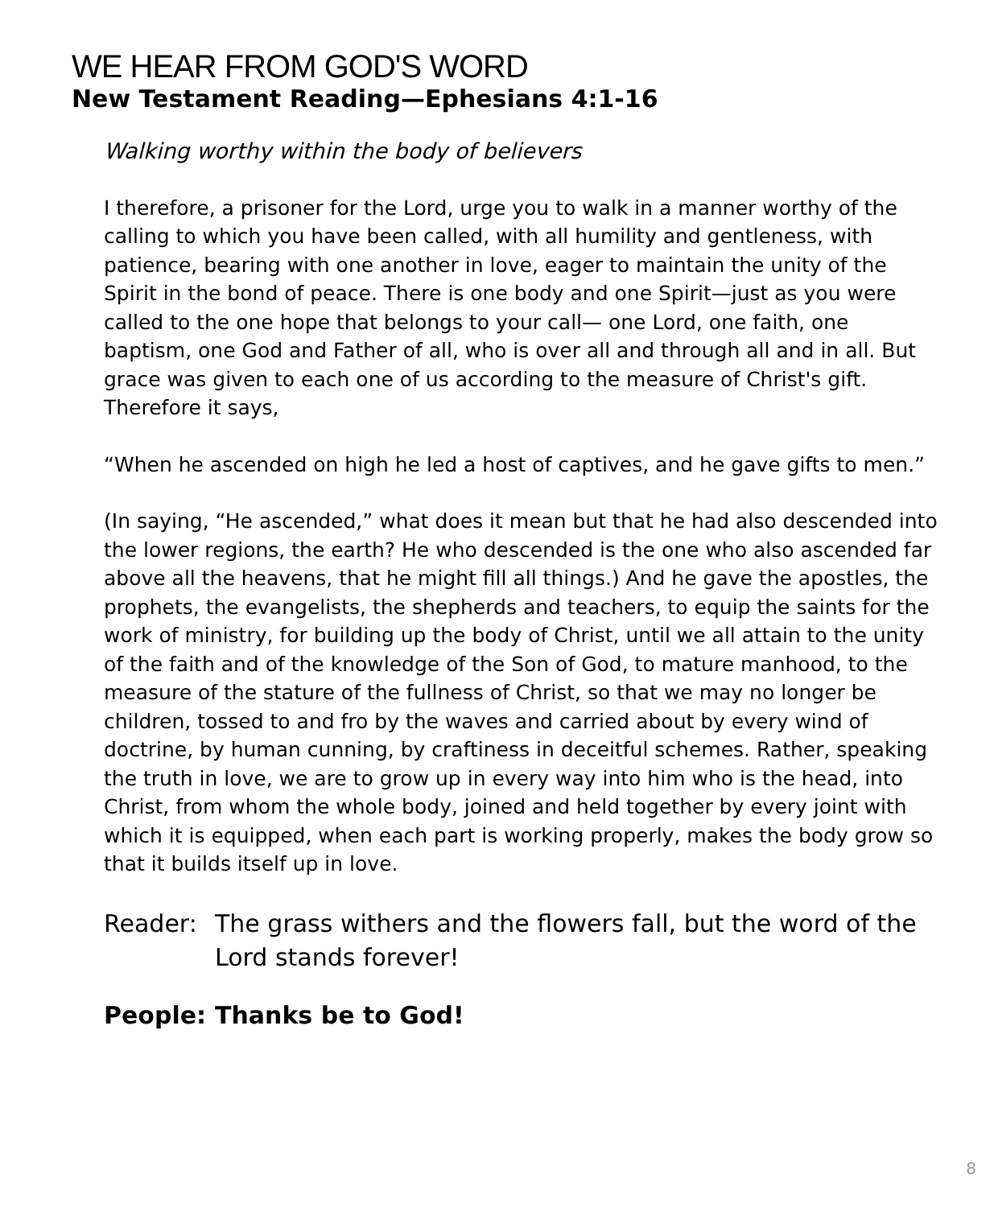WE HEAR FROM GOD'S WORD
New Testament Reading—Ephesians 4:1-16
Walking worthy within the body of believers
I therefore, a prisoner for the Lord, urge you to walk in a manner worthy of the calling to which you have been called, with all humility and gentleness, with patience, bearing with one another in love, eager to maintain the unity of the Spirit in the bond of peace. There is one body and one Spirit—just as you were called to the one hope that belongs to your call— one Lord, one faith, one baptism, one God and Father of all, who is over all and through all and in all. But grace was given to each one of us according to the measure of Christ's gift. Therefore it says,
“When he ascended on high he led a host of captives, and he gave gifts to men.”
(In saying, “He ascended,” what does it mean but that he had also descended into the lower regions, the earth? He who descended is the one who also ascended far above all the heavens, that he might fill all things.) And he gave the apostles, the prophets, the evangelists, the shepherds and teachers, to equip the saints for the work of ministry, for building up the body of Christ, until we all attain to the unity of the faith and of the knowledge of the Son of God, to mature manhood, to the measure of the stature of the fullness of Christ, so that we may no longer be children, tossed to and fro by the waves and carried about by every wind of doctrine, by human cunning, by craftiness in deceitful schemes. Rather, speaking the truth in love, we are to grow up in every way into him who is the head, into Christ, from whom the whole body, joined and held together by every joint with which it is equipped, when each part is working properly, makes the body grow so that it builds itself up in love.
Reader: The grass withers and the flowers fall, but the word of the Lord stands forever!
People: Thanks be to God!
8